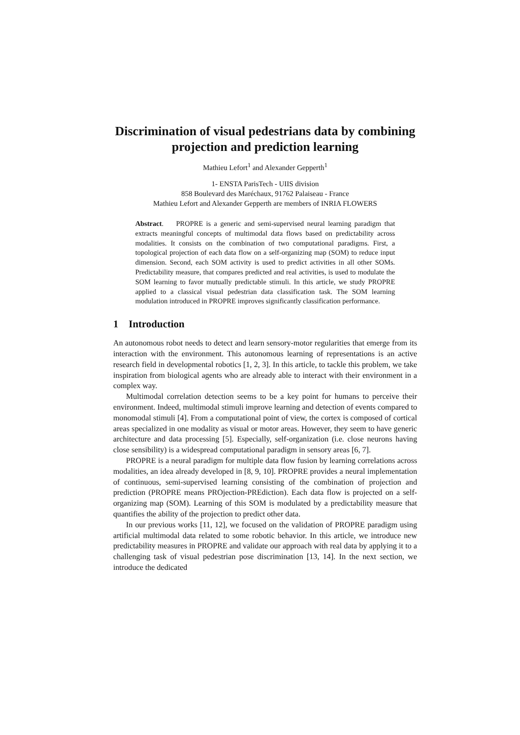Discrimination of visual pedestrians data by combining projection and prediction learning
Mathieu Lefort<sup>1</sup> and Alexander Gepperth<sup>1</sup>
1- ENSTA ParisTech - UIIS division
858 Boulevard des Maréchaux, 91762 Palaiseau - France
Mathieu Lefort and Alexander Gepperth are members of INRIA FLOWERS
Abstract. PROPRE is a generic and semi-supervised neural learning paradigm that extracts meaningful concepts of multimodal data flows based on predictability across modalities. It consists on the combination of two computational paradigms. First, a topological projection of each data flow on a self-organizing map (SOM) to reduce input dimension. Second, each SOM activity is used to predict activities in all other SOMs. Predictability measure, that compares predicted and real activities, is used to modulate the SOM learning to favor mutually predictable stimuli. In this article, we study PROPRE applied to a classical visual pedestrian data classification task. The SOM learning modulation introduced in PROPRE improves significantly classification performance.
1 Introduction
An autonomous robot needs to detect and learn sensory-motor regularities that emerge from its interaction with the environment. This autonomous learning of representations is an active research field in developmental robotics [1, 2, 3]. In this article, to tackle this problem, we take inspiration from biological agents who are already able to interact with their environment in a complex way.
Multimodal correlation detection seems to be a key point for humans to perceive their environment. Indeed, multimodal stimuli improve learning and detection of events compared to monomodal stimuli [4]. From a computational point of view, the cortex is composed of cortical areas specialized in one modality as visual or motor areas. However, they seem to have generic architecture and data processing [5]. Especially, self-organization (i.e. close neurons having close sensibility) is a widespread computational paradigm in sensory areas [6, 7].
PROPRE is a neural paradigm for multiple data flow fusion by learning correlations across modalities, an idea already developed in [8, 9, 10]. PROPRE provides a neural implementation of continuous, semi-supervised learning consisting of the combination of projection and prediction (PROPRE means PROjection-PREdiction). Each data flow is projected on a self-organizing map (SOM). Learning of this SOM is modulated by a predictability measure that quantifies the ability of the projection to predict other data.
In our previous works [11, 12], we focused on the validation of PROPRE paradigm using artificial multimodal data related to some robotic behavior. In this article, we introduce new predictability measures in PROPRE and validate our approach with real data by applying it to a challenging task of visual pedestrian pose discrimination [13, 14]. In the next section, we introduce the dedicated